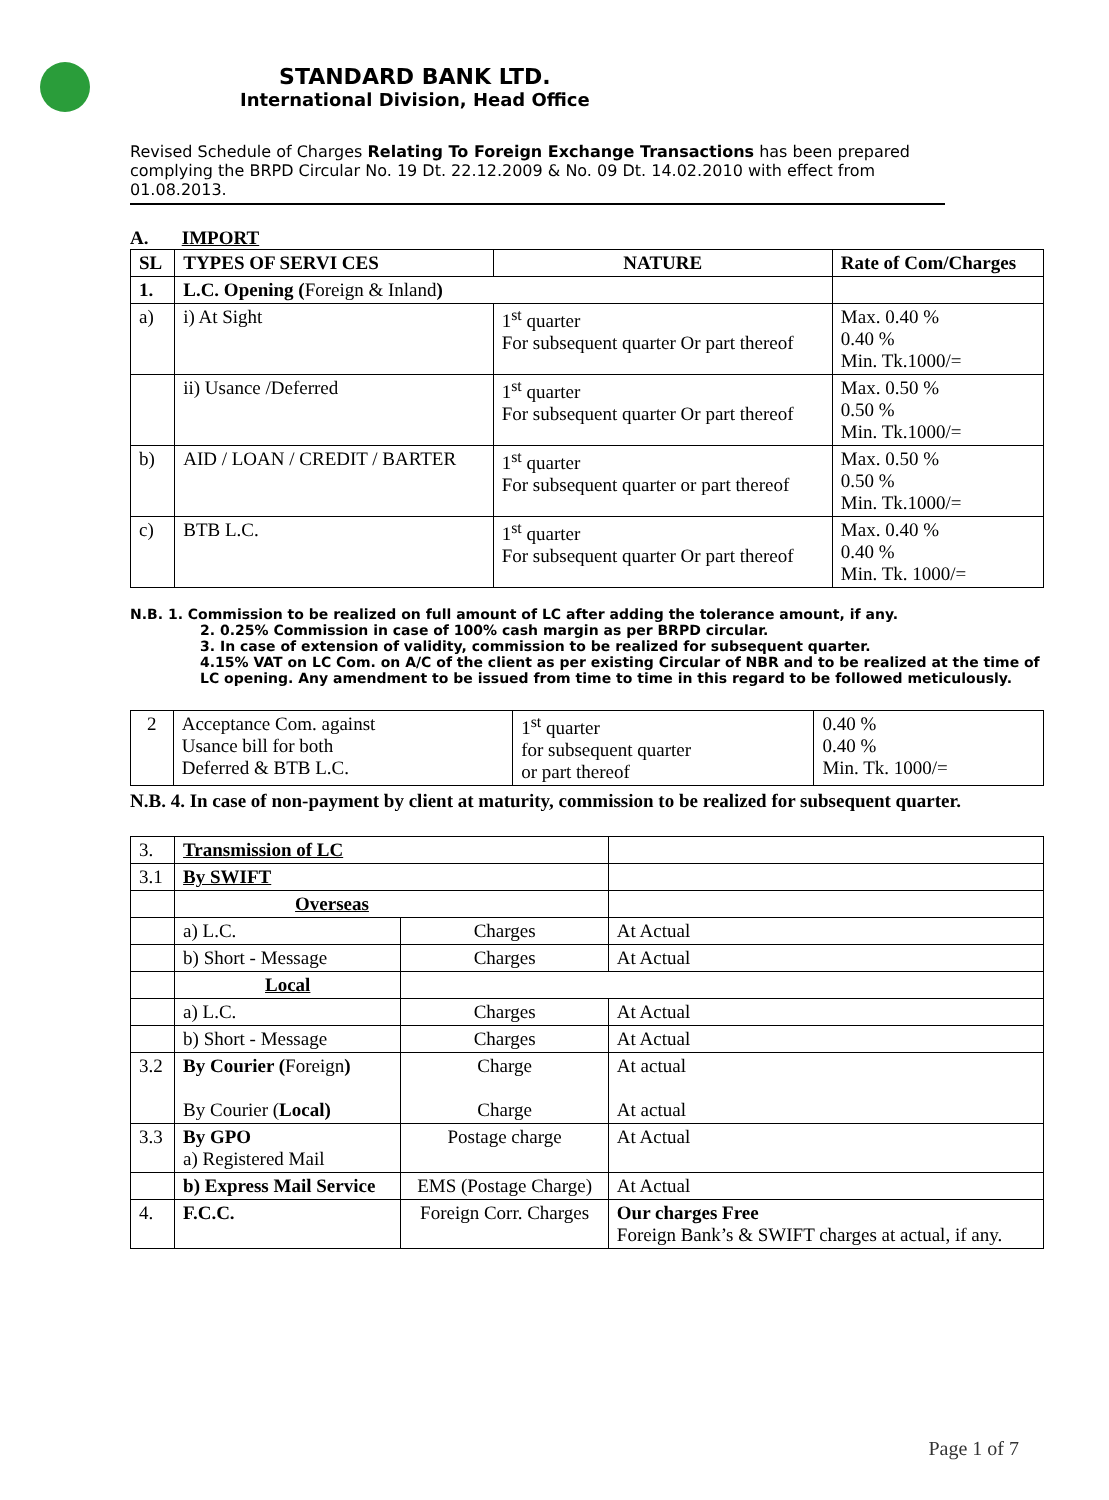STANDARD BANK LTD.
International Division, Head Office
Revised Schedule of Charges Relating To Foreign Exchange Transactions has been prepared complying the BRPD Circular No. 19 Dt. 22.12.2009 & No. 09 Dt. 14.02.2010 with effect from 01.08.2013.
A. IMPORT
| SL | TYPES OF SERVI CES | NATURE | Rate of Com/Charges |
| --- | --- | --- | --- |
| 1. | L.C. Opening ( Foreign & Inland ) | | |
| a) | i) At Sight | 1<sup>st</sup> quarter For subsequent quarter Or part thereof | Max. 0.40 % 0.40 % Min. Tk.1000/= |
| | ii) Usance /Deferred | 1<sup>st</sup> quarter For subsequent quarter Or part thereof | Max. 0.50 % 0.50 % Min. Tk.1000/= |
| b) | AID / LOAN / CREDIT / BARTER | 1<sup>st</sup> quarter For subsequent quarter or part thereof | Max. 0.50 % 0.50 % Min. Tk.1000/= |
| c) | BTB L.C. | 1<sup>st</sup> quarter For subsequent quarter Or part thereof | Max. 0.40 % 0.40 % Min. Tk. 1000/= |
N.B. 1. Commission to be realized on full amount of LC after adding the tolerance amount, if any.
2. 0.25% Commission in case of 100% cash margin as per BRPD circular.
3. In case of extension of validity, commission to be realized for subsequent quarter.
4.15% VAT on LC Com. on A/C of the client as per existing Circular of NBR and to be realized at the time of LC opening. Any amendment to be issued from time to time in this regard to be followed meticulously.
| 2 | Acceptance Com. against Usance bill for both Deferred & BTB L.C. | 1<sup>st</sup> quarter for subsequent quarter or part thereof | 0.40 % 0.40 % Min. Tk. 1000/= |
N.B. 4. In case of non-payment by client at maturity, commission to be realized for subsequent quarter.
| 3. | Transmission of LC | | |
| 3.1 | By SWIFT | | |
| | Overseas | | |
| | a) L.C. | Charges | At Actual |
| | b) Short - Message | Charges | At Actual |
| | Local | | |
| | a) L.C. | Charges | At Actual |
| | b) Short - Message | Charges | At Actual |
| 3.2 | By Courier ( Foreign ) By Courier ( Local) | Charge Charge | At actual At actual |
| 3.3 | By GPO a) Registered Mail | Postage charge | At Actual |
| | b) Express Mail Service | EMS (Postage Charge) | At Actual |
| 4. | F.C.C. | Foreign Corr. Charges | Our charges Free Foreign Bank’s & SWIFT charges at actual, if any. |
Page 1 of 7